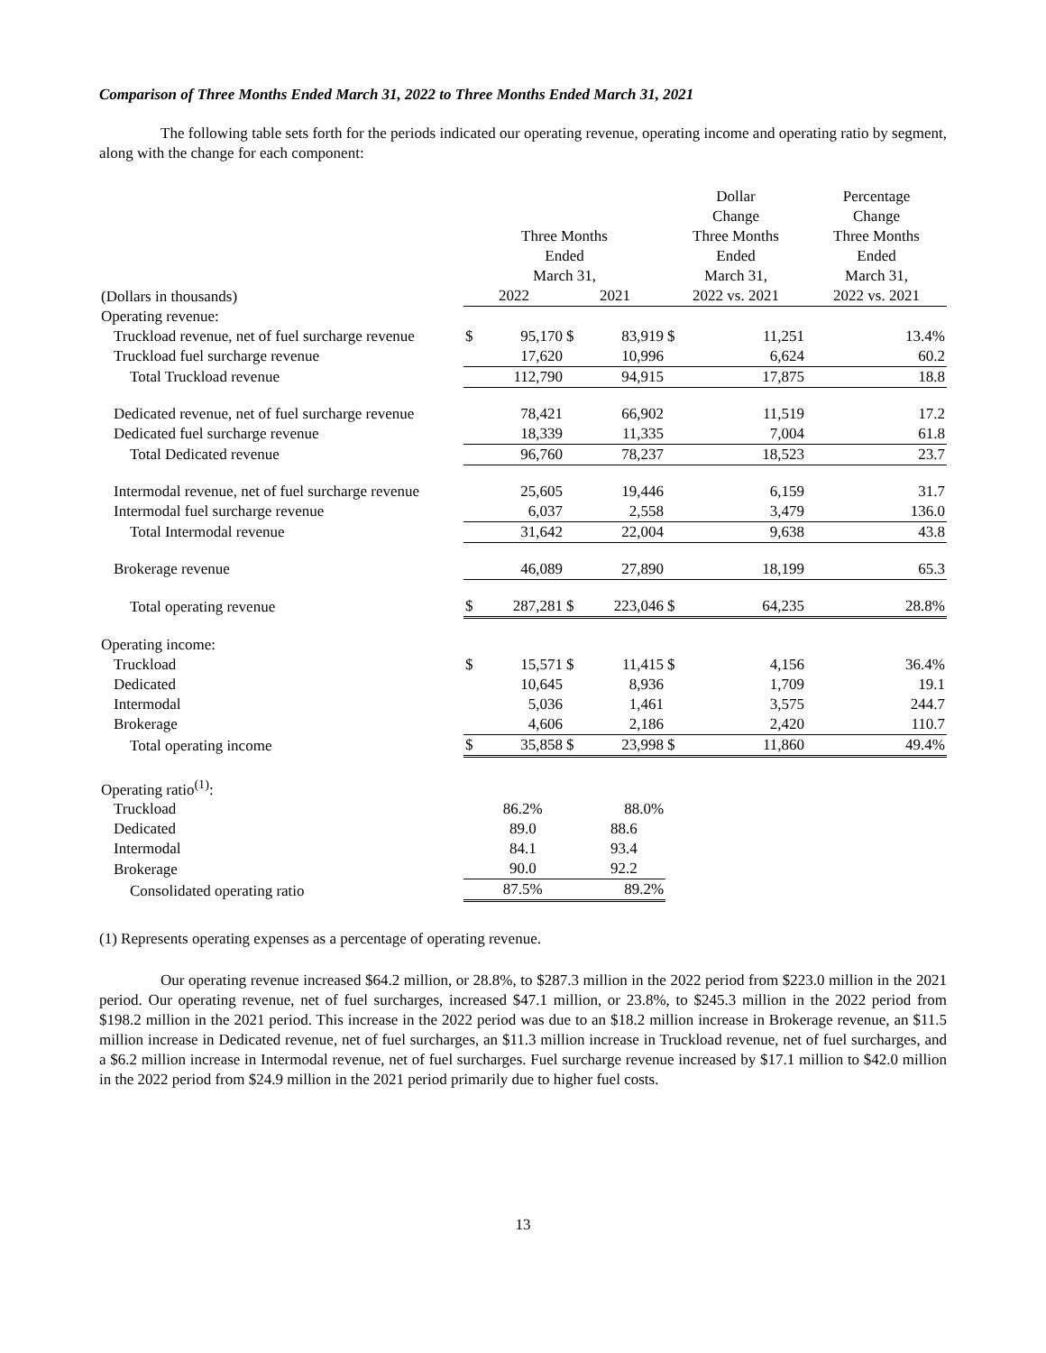Comparison of Three Months Ended March 31, 2022 to Three Months Ended March 31, 2021
The following table sets forth for the periods indicated our operating revenue, operating income and operating ratio by segment, along with the change for each component:
| | Three Months Ended March 31, | | | | Dollar Change Three Months Ended March 31, | | Percentage Change Three Months Ended March 31, |
| --- | --- | --- | --- | --- | --- | --- | --- |
| (Dollars in thousands) | 2022 | | 2021 | | 2022 vs. 2021 | | 2022 vs. 2021 |
| Operating revenue: | | | | | | | |
| Truckload revenue, net of fuel surcharge revenue | $ | 95,170 | $ | 83,919 | $ | 11,251 | 13.4% |
| Truckload fuel surcharge revenue | | 17,620 | | 10,996 | | 6,624 | 60.2 |
| Total Truckload revenue | | 112,790 | | 94,915 | | 17,875 | 18.8 |
| Dedicated revenue, net of fuel surcharge revenue | | 78,421 | | 66,902 | | 11,519 | 17.2 |
| Dedicated fuel surcharge revenue | | 18,339 | | 11,335 | | 7,004 | 61.8 |
| Total Dedicated revenue | | 96,760 | | 78,237 | | 18,523 | 23.7 |
| Intermodal revenue, net of fuel surcharge revenue | | 25,605 | | 19,446 | | 6,159 | 31.7 |
| Intermodal fuel surcharge revenue | | 6,037 | | 2,558 | | 3,479 | 136.0 |
| Total Intermodal revenue | | 31,642 | | 22,004 | | 9,638 | 43.8 |
| Brokerage revenue | | 46,089 | | 27,890 | | 18,199 | 65.3 |
| Total operating revenue | $ | 287,281 | $ | 223,046 | $ | 64,235 | 28.8% |
| Operating income: | | | | | | | |
| Truckload | $ | 15,571 | $ | 11,415 | $ | 4,156 | 36.4% |
| Dedicated | | 10,645 | | 8,936 | | 1,709 | 19.1 |
| Intermodal | | 5,036 | | 1,461 | | 3,575 | 244.7 |
| Brokerage | | 4,606 | | 2,186 | | 2,420 | 110.7 |
| Total operating income | $ | 35,858 | $ | 23,998 | $ | 11,860 | 49.4% |
| Operating ratio<sup>(1)</sup>: | | | | | | | |
| Truckload | | 86.2% | | 88.0% | | | |
| Dedicated | | 89.0 | | 88.6 | | | |
| Intermodal | | 84.1 | | 93.4 | | | |
| Brokerage | | 90.0 | | 92.2 | | | |
| Consolidated operating ratio | | 87.5% | | 89.2% | | | |
(1) Represents operating expenses as a percentage of operating revenue.
Our operating revenue increased $64.2 million, or 28.8%, to $287.3 million in the 2022 period from $223.0 million in the 2021 period. Our operating revenue, net of fuel surcharges, increased $47.1 million, or 23.8%, to $245.3 million in the 2022 period from $198.2 million in the 2021 period. This increase in the 2022 period was due to an $18.2 million increase in Brokerage revenue, an $11.5 million increase in Dedicated revenue, net of fuel surcharges, an $11.3 million increase in Truckload revenue, net of fuel surcharges, and a $6.2 million increase in Intermodal revenue, net of fuel surcharges. Fuel surcharge revenue increased by $17.1 million to $42.0 million in the 2022 period from $24.9 million in the 2021 period primarily due to higher fuel costs.
13